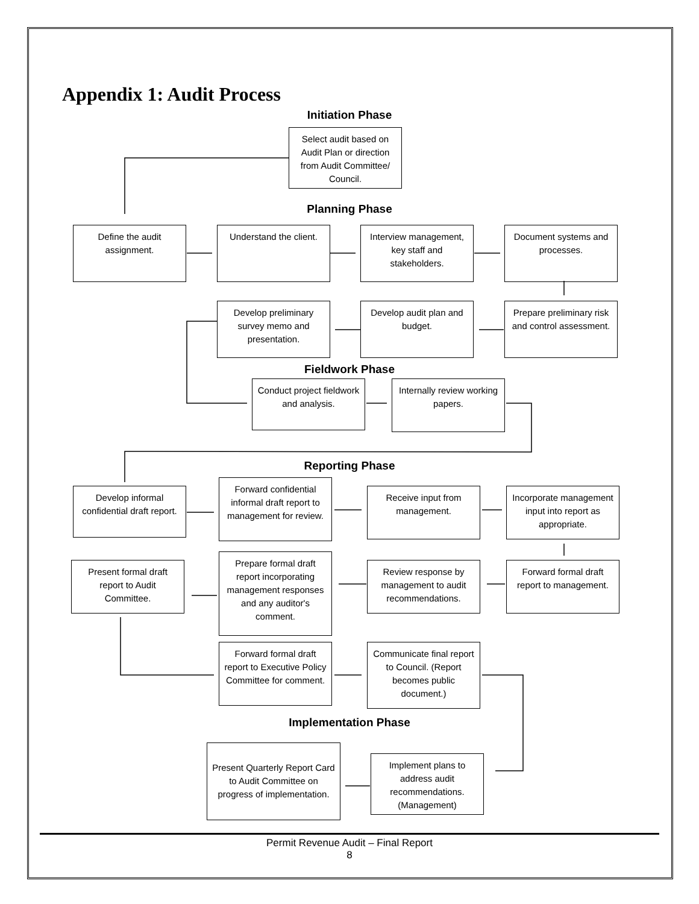Appendix 1: Audit Process
Initiation Phase
Select audit based on Audit Plan or direction from Audit Committee/ Council.
Planning Phase
Define the audit assignment.
Understand the client.
Interview management, key staff and stakeholders.
Document systems and processes.
Develop preliminary survey memo and presentation.
Develop audit plan and budget.
Prepare preliminary risk and control assessment.
Fieldwork Phase
Conduct project fieldwork and analysis.
Internally review working papers.
Reporting Phase
Develop informal confidential draft report.
Forward confidential informal draft report to management for review.
Receive input from management.
Incorporate management input into report as appropriate.
Present formal draft report to Audit Committee.
Prepare formal draft report incorporating management responses and any auditor's comment.
Review response by management to audit recommendations.
Forward formal draft report to management.
Forward formal draft report to Executive Policy Committee for comment.
Communicate final report to Council. (Report becomes public document.)
Implementation Phase
Present Quarterly Report Card to Audit Committee on progress of implementation.
Implement plans to address audit recommendations. (Management)
Permit Revenue Audit – Final Report
8